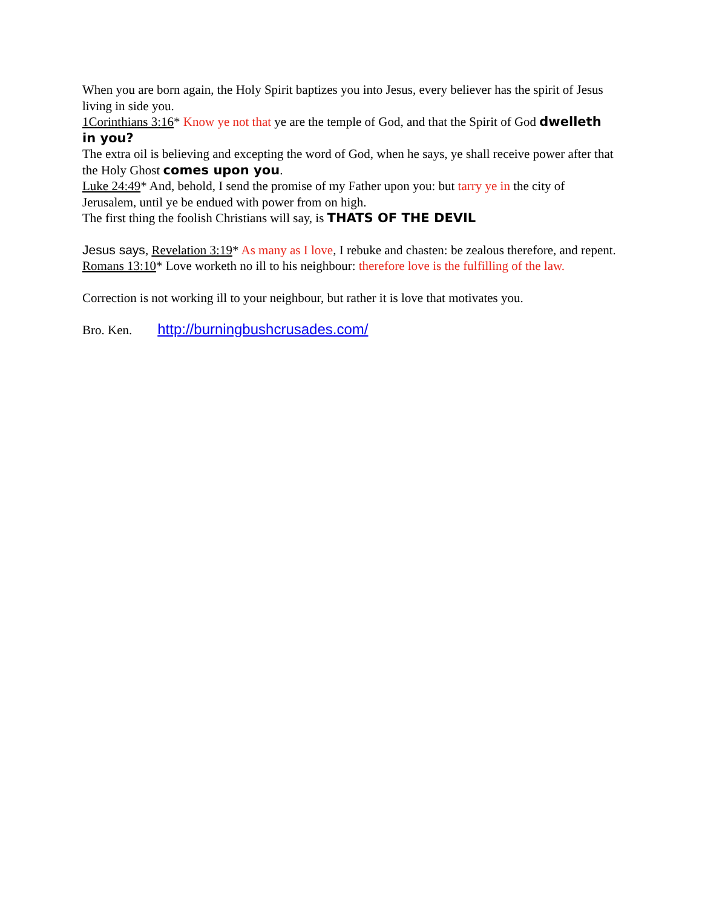When you are born again, the Holy Spirit baptizes you into Jesus, every believer has the spirit of Jesus living in side you.
1Corinthians 3:16* Know ye not that ye are the temple of God, and that the Spirit of God dwelleth in you?
The extra oil is believing and excepting the word of God, when he says, ye shall receive power after that the Holy Ghost comes upon you.
Luke 24:49* And, behold, I send the promise of my Father upon you: but tarry ye in the city of Jerusalem, until ye be endued with power from on high.
The first thing the foolish Christians will say, is THATS OF THE DEVIL
Jesus says, Revelation 3:19* As many as I love, I rebuke and chasten: be zealous therefore, and repent.
Romans 13:10* Love worketh no ill to his neighbour: therefore love is the fulfilling of the law.
Correction is not working ill to your neighbour, but rather it is love that motivates you.
Bro. Ken. http://burningbushcrusades.com/